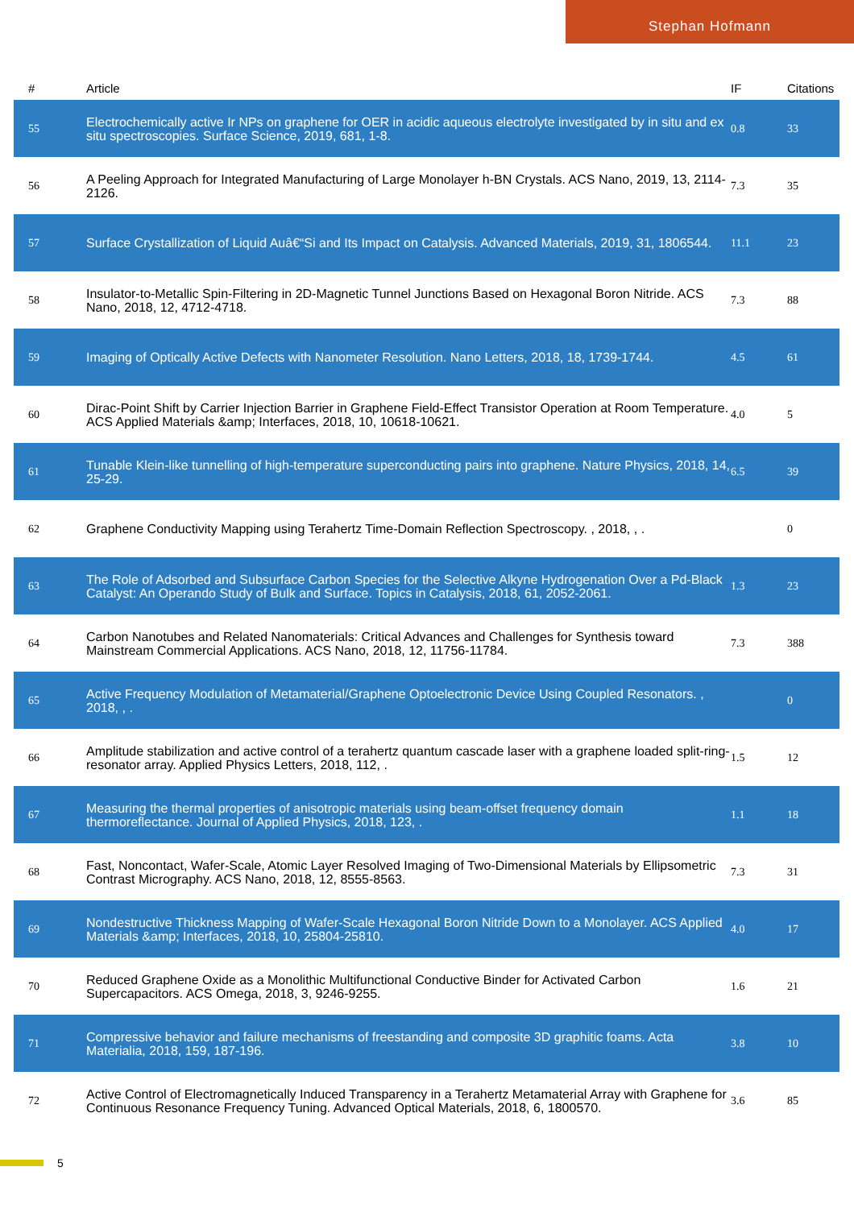Stephan Hofmann
| # | Article | IF | Citations |
| --- | --- | --- | --- |
| 55 | Electrochemically active Ir NPs on graphene for OER in acidic aqueous electrolyte investigated by in situ and ex situ spectroscopies. Surface Science, 2019, 681, 1-8. | 0.8 | 33 |
| 56 | A Peeling Approach for Integrated Manufacturing of Large Monolayer h-BN Crystals. ACS Nano, 2019, 13, 2114-2126. | 7.3 | 35 |
| 57 | Surface Crystallization of Liquid Auâ€“Si and Its Impact on Catalysis. Advanced Materials, 2019, 31, 1806544. | 11.1 | 23 |
| 58 | Insulator-to-Metallic Spin-Filtering in 2D-Magnetic Tunnel Junctions Based on Hexagonal Boron Nitride. ACS Nano, 2018, 12, 4712-4718. | 7.3 | 88 |
| 59 | Imaging of Optically Active Defects with Nanometer Resolution. Nano Letters, 2018, 18, 1739-1744. | 4.5 | 61 |
| 60 | Dirac-Point Shift by Carrier Injection Barrier in Graphene Field-Effect Transistor Operation at Room Temperature. ACS Applied Materials &amp; Interfaces, 2018, 10, 10618-10621. | 4.0 | 5 |
| 61 | Tunable Klein-like tunnelling of high-temperature superconducting pairs into graphene. Nature Physics, 2018, 14, 25-29. | 6.5 | 39 |
| 62 | Graphene Conductivity Mapping using Terahertz Time-Domain Reflection Spectroscopy. , 2018, , . | | 0 |
| 63 | The Role of Adsorbed and Subsurface Carbon Species for the Selective Alkyne Hydrogenation Over a Pd-Black Catalyst: An Operando Study of Bulk and Surface. Topics in Catalysis, 2018, 61, 2052-2061. | 1.3 | 23 |
| 64 | Carbon Nanotubes and Related Nanomaterials: Critical Advances and Challenges for Synthesis toward Mainstream Commercial Applications. ACS Nano, 2018, 12, 11756-11784. | 7.3 | 388 |
| 65 | Active Frequency Modulation of Metamaterial/Graphene Optoelectronic Device Using Coupled Resonators. , 2018, , . | | 0 |
| 66 | Amplitude stabilization and active control of a terahertz quantum cascade laser with a graphene loaded split-ring-resonator array. Applied Physics Letters, 2018, 112, . | 1.5 | 12 |
| 67 | Measuring the thermal properties of anisotropic materials using beam-offset frequency domain thermoreflectance. Journal of Applied Physics, 2018, 123, . | 1.1 | 18 |
| 68 | Fast, Noncontact, Wafer-Scale, Atomic Layer Resolved Imaging of Two-Dimensional Materials by Ellipsometric Contrast Micrography. ACS Nano, 2018, 12, 8555-8563. | 7.3 | 31 |
| 69 | Nondestructive Thickness Mapping of Wafer-Scale Hexagonal Boron Nitride Down to a Monolayer. ACS Applied Materials &amp; Interfaces, 2018, 10, 25804-25810. | 4.0 | 17 |
| 70 | Reduced Graphene Oxide as a Monolithic Multifunctional Conductive Binder for Activated Carbon Supercapacitors. ACS Omega, 2018, 3, 9246-9255. | 1.6 | 21 |
| 71 | Compressive behavior and failure mechanisms of freestanding and composite 3D graphitic foams. Acta Materialia, 2018, 159, 187-196. | 3.8 | 10 |
| 72 | Active Control of Electromagnetically Induced Transparency in a Terahertz Metamaterial Array with Graphene for Continuous Resonance Frequency Tuning. Advanced Optical Materials, 2018, 6, 1800570. | 3.6 | 85 |
5